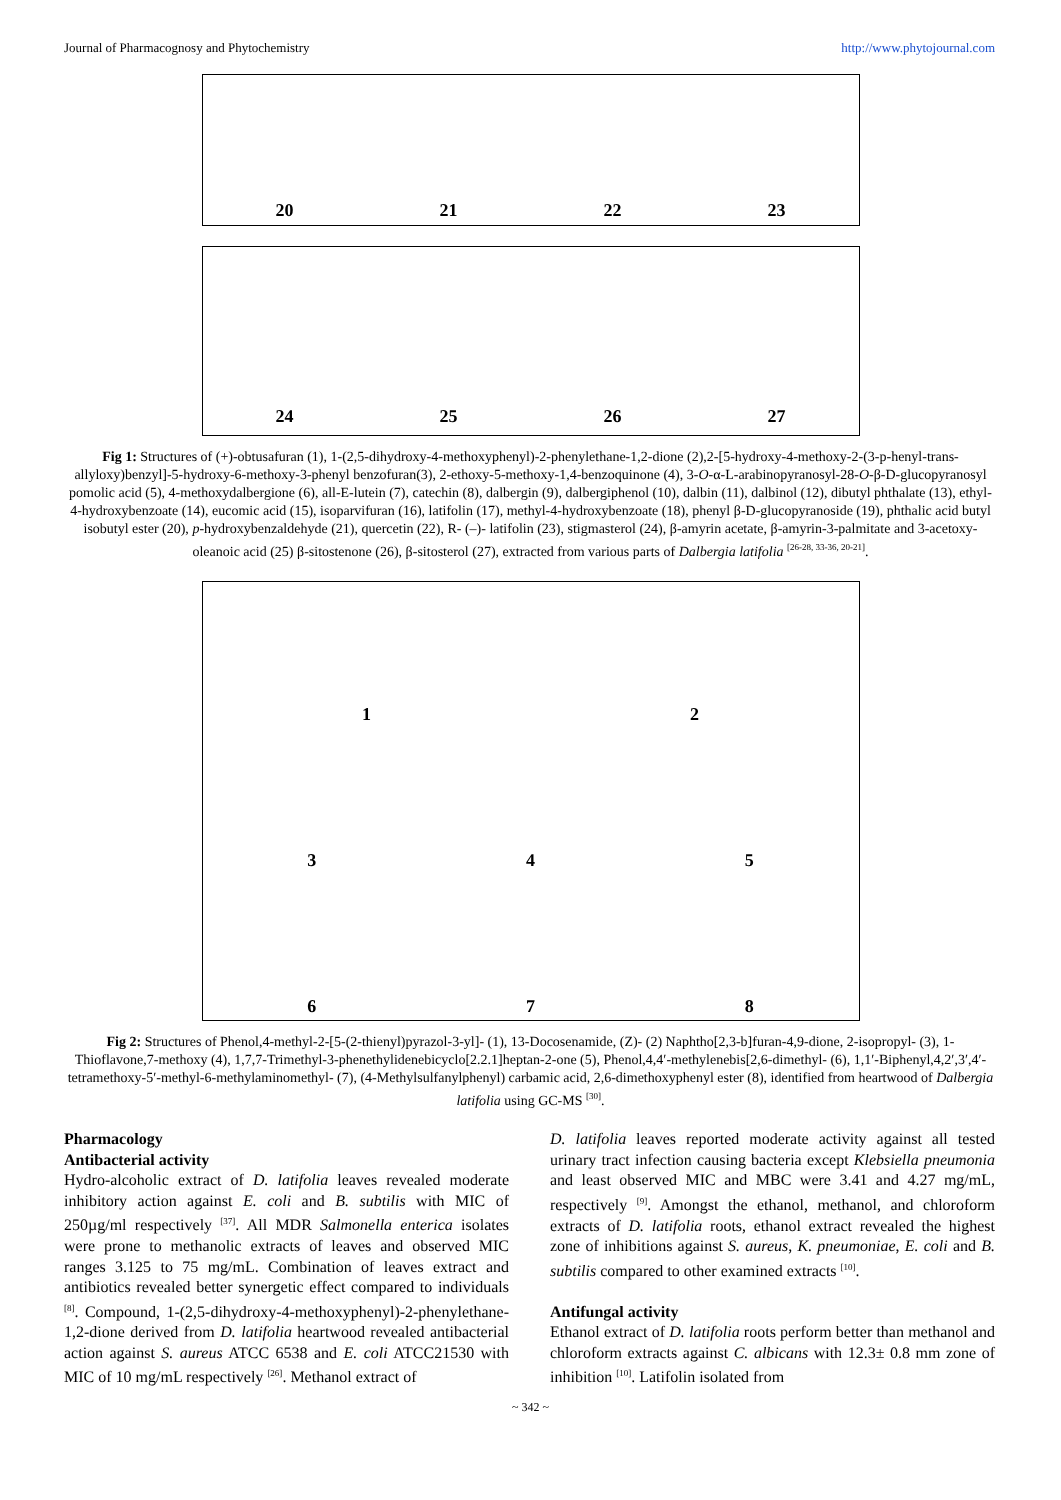Journal of Pharmacognosy and Phytochemistry http://www.phytojournal.com
20 21 22 23
24 25 26 27
Fig 1: Structures of (+)-obtusafuran (1), 1-(2,5-dihydroxy-4-methoxyphenyl)-2-phenylethane-1,2-dione (2),2-[5-hydroxy-4-methoxy-2-(3-p-henyl-trans-allyloxy)benzyl]-5-hydroxy-6-methoxy-3-phenyl benzofuran(3), 2-ethoxy-5-methoxy-1,4-benzoquinone (4), 3-O-α-L-arabinopyranosyl-28-O-β-D-glucopyranosyl pomolic acid (5), 4-methoxydalbergione (6), all-E-lutein (7), catechin (8), dalbergin (9), dalbergiphenol (10), dalbin (11), dalbinol (12), dibutyl phthalate (13), ethyl-4-hydroxybenzoate (14), eucomic acid (15), isoparvifuran (16), latifolin (17), methyl-4-hydroxybenzoate (18), phenyl β-D-glucopyranoside (19), phthalic acid butyl isobutyl ester (20), p-hydroxybenzaldehyde (21), quercetin (22), R- (–)- latifolin (23), stigmasterol (24), β-amyrin acetate, β-amyrin-3-palmitate and 3-acetoxy-oleanoic acid (25) β-sitostenone (26), β-sitosterol (27), extracted from various parts of Dalbergia latifolia <sup>[26-28, 33-36, 20-21]</sup>.
1 2
3 4 5
6 7 8
Fig 2: Structures of Phenol,4-methyl-2-[5-(2-thienyl)pyrazol-3-yl]- (1), 13-Docosenamide, (Z)- (2) Naphtho[2,3-b]furan-4,9-dione, 2-isopropyl- (3), 1-Thioflavone,7-methoxy (4), 1,7,7-Trimethyl-3-phenethylidenebicyclo[2.2.1]heptan-2-one (5), Phenol,4,4′-methylenebis[2,6-dimethyl- (6), 1,1′-Biphenyl,4,2′,3′,4′-tetramethoxy-5′-methyl-6-methylaminomethyl- (7), (4-Methylsulfanylphenyl) carbamic acid, 2,6-dimethoxyphenyl ester (8), identified from heartwood of Dalbergia latifolia using GC-MS <sup>[30]</sup>.
Pharmacology
Antibacterial activity
Hydro-alcoholic extract of D. latifolia leaves revealed moderate inhibitory action against E. coli and B. subtilis with MIC of 250µg/ml respectively <sup>[37]</sup>. All MDR Salmonella enterica isolates were prone to methanolic extracts of leaves and observed MIC ranges 3.125 to 75 mg/mL. Combination of leaves extract and antibiotics revealed better synergetic effect compared to individuals <sup>[8]</sup>. Compound, 1-(2,5-dihydroxy-4-methoxyphenyl)-2-phenylethane-1,2-dione derived from D. latifolia heartwood revealed antibacterial action against S. aureus ATCC 6538 and E. coli ATCC21530 with MIC of 10 mg/mL respectively <sup>[26]</sup>. Methanol extract of
D. latifolia leaves reported moderate activity against all tested urinary tract infection causing bacteria except Klebsiella pneumonia and least observed MIC and MBC were 3.41 and 4.27 mg/mL, respectively <sup>[9]</sup>. Amongst the ethanol, methanol, and chloroform extracts of D. latifolia roots, ethanol extract revealed the highest zone of inhibitions against S. aureus, K. pneumoniae, E. coli and B. subtilis compared to other examined extracts <sup>[10]</sup>.
Antifungal activity
Ethanol extract of D. latifolia roots perform better than methanol and chloroform extracts against C. albicans with 12.3± 0.8 mm zone of inhibition <sup>[10]</sup>. Latifolin isolated from
~ 342 ~